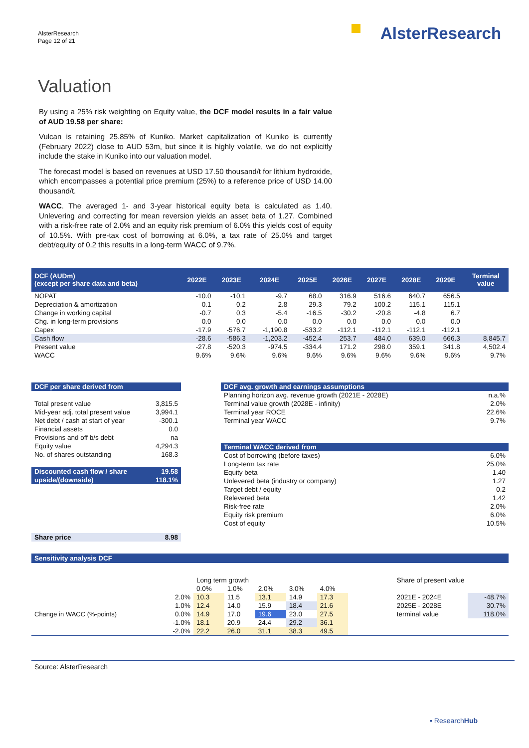AlsterResearch
Page 12 of 21
AlsterResearch
Valuation
By using a 25% risk weighting on Equity value, the DCF model results in a fair value of AUD 19.58 per share:
Vulcan is retaining 25.85% of Kuniko. Market capitalization of Kuniko is currently (February 2022) close to AUD 53m, but since it is highly volatile, we do not explicitly include the stake in Kuniko into our valuation model.
The forecast model is based on revenues at USD 17.50 thousand/t for lithium hydroxide, which encompasses a potential price premium (25%) to a reference price of USD 14.00 thousand/t.
WACC. The averaged 1- and 3-year historical equity beta is calculated as 1.40. Unlevering and correcting for mean reversion yields an asset beta of 1.27. Combined with a risk-free rate of 2.0% and an equity risk premium of 6.0% this yields cost of equity of 10.5%. With pre-tax cost of borrowing at 6.0%, a tax rate of 25.0% and target debt/equity of 0.2 this results in a long-term WACC of 9.7%.
| DCF (AUDm) (except per share data and beta) | 2022E | 2023E | 2024E | 2025E | 2026E | 2027E | 2028E | 2029E | Terminal value |
| --- | --- | --- | --- | --- | --- | --- | --- | --- | --- |
| NOPAT | -10.0 | -10.1 | -9.7 | 68.0 | 316.9 | 516.6 | 640.7 | 656.5 | |
| Depreciation & amortization | 0.1 | 0.2 | 2.8 | 29.3 | 79.2 | 100.2 | 115.1 | 115.1 | |
| Change in working capital | -0.7 | 0.3 | -5.4 | -16.5 | -30.2 | -20.8 | -4.8 | 6.7 | |
| Chg. in long-term provisions | 0.0 | 0.0 | 0.0 | 0.0 | 0.0 | 0.0 | 0.0 | 0.0 | |
| Capex | -17.9 | -576.7 | -1,190.8 | -533.2 | -112.1 | -112.1 | -112.1 | -112.1 | |
| Cash flow | -28.6 | -586.3 | -1,203.2 | -452.4 | 253.7 | 484.0 | 639.0 | 666.3 | 8,845.7 |
| Present value | -27.8 | -520.3 | -974.5 | -334.4 | 171.2 | 298.0 | 359.1 | 341.8 | 4,502.4 |
| WACC | 9.6% | 9.6% | 9.6% | 9.6% | 9.6% | 9.6% | 9.6% | 9.6% | 9.7% |
| DCF per share derived from | |
| Total present value | 3,815.5 |
| Mid-year adj. total present value | 3,994.1 |
| Net debt / cash at start of year | -300.1 |
| Financial assets | 0.0 |
| Provisions and off b/s debt | na |
| Equity value | 4,294.3 |
| No. of shares outstanding | 168.3 |
| Discounted cash flow / share | 19.58 |
| upside/(downside) | 118.1% |
| Share price | 8.98 |
| DCF avg. growth and earnings assumptions | |
| Planning horizon avg. revenue growth (2021E - 2028E) | n.a.% |
| Terminal value growth (2028E - infinity) | 2.0% |
| Terminal year ROCE | 22.6% |
| Terminal year WACC | 9.7% |
| Terminal WACC derived from | |
| Cost of borrowing (before taxes) | 6.0% |
| Long-term tax rate | 25.0% |
| Equity beta | 1.40 |
| Unlevered beta (industry or company) | 1.27 |
| Target debt / equity | 0.2 |
| Relevered beta | 1.42 |
| Risk-free rate | 2.0% |
| Equity risk premium | 6.0% |
| Cost of equity | 10.5% |
Sensitivity analysis DCF
| | | Long term growth | | | | | | Share of present value | |
| | | 0.0% | 1.0% | 2.0% | 3.0% | 4.0% | | | |
| Change in WACC (%-points) | 2.0% | 10.3 | 11.5 | 13.1 | 14.9 | 17.3 | | 2021E - 2024E | -48.7% |
| | 1.0% | 12.4 | 14.0 | 15.9 | 18.4 | 21.6 | | 2025E - 2028E | 30.7% |
| | 0.0% | 14.9 | 17.0 | 19.6 | 23.0 | 27.5 | | terminal value | 118.0% |
| | -1.0% | 18.1 | 20.9 | 24.4 | 29.2 | 36.1 | | | |
| | -2.0% | 22.2 | 26.0 | 31.1 | 38.3 | 49.5 | | | |
Source: AlsterResearch
▪ ResearchHub